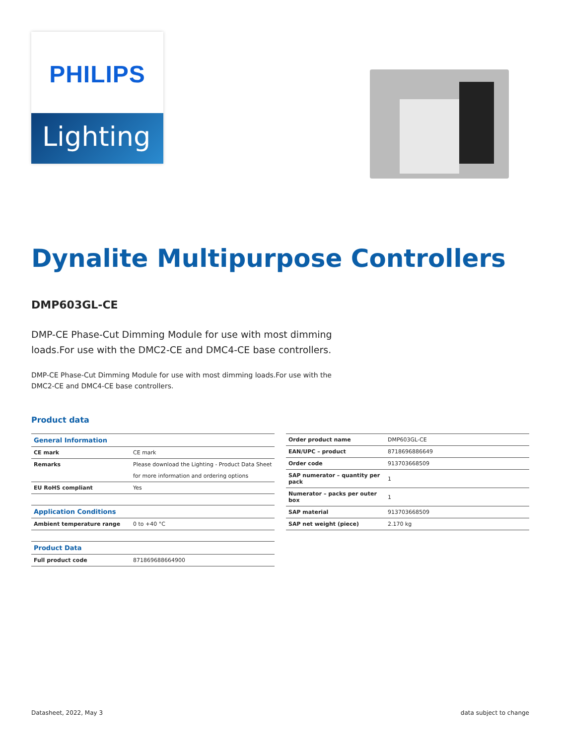PHILIPS
Lighting
Dynalite Multipurpose Controllers
DMP603GL-CE
DMP-CE Phase-Cut Dimming Module for use with most dimming loads.For use with the DMC2-CE and DMC4-CE base controllers.
DMP-CE Phase-Cut Dimming Module for use with most dimming loads.For use with the DMC2-CE and DMC4-CE base controllers.
Product data
| General Information | |
| --- | --- |
| CE mark | CE mark |
| Remarks | Please download the Lighting - Product Data Sheet |
| | for more information and ordering options |
| EU RoHS compliant | Yes |
| Application Conditions | |
| Ambient temperature range | 0 to +40 °C |
| Product Data | |
| Full product code | 871869688664900 |
| Order product name | DMP603GL-CE |
| EAN/UPC – product | 8718696886649 |
| Order code | 913703668509 |
| SAP numerator – quantity per pack | 1 |
| Numerator – packs per outer box | 1 |
| SAP material | 913703668509 |
| SAP net weight (piece) | 2.170 kg |
Datasheet, 2022, May 3 data subject to change